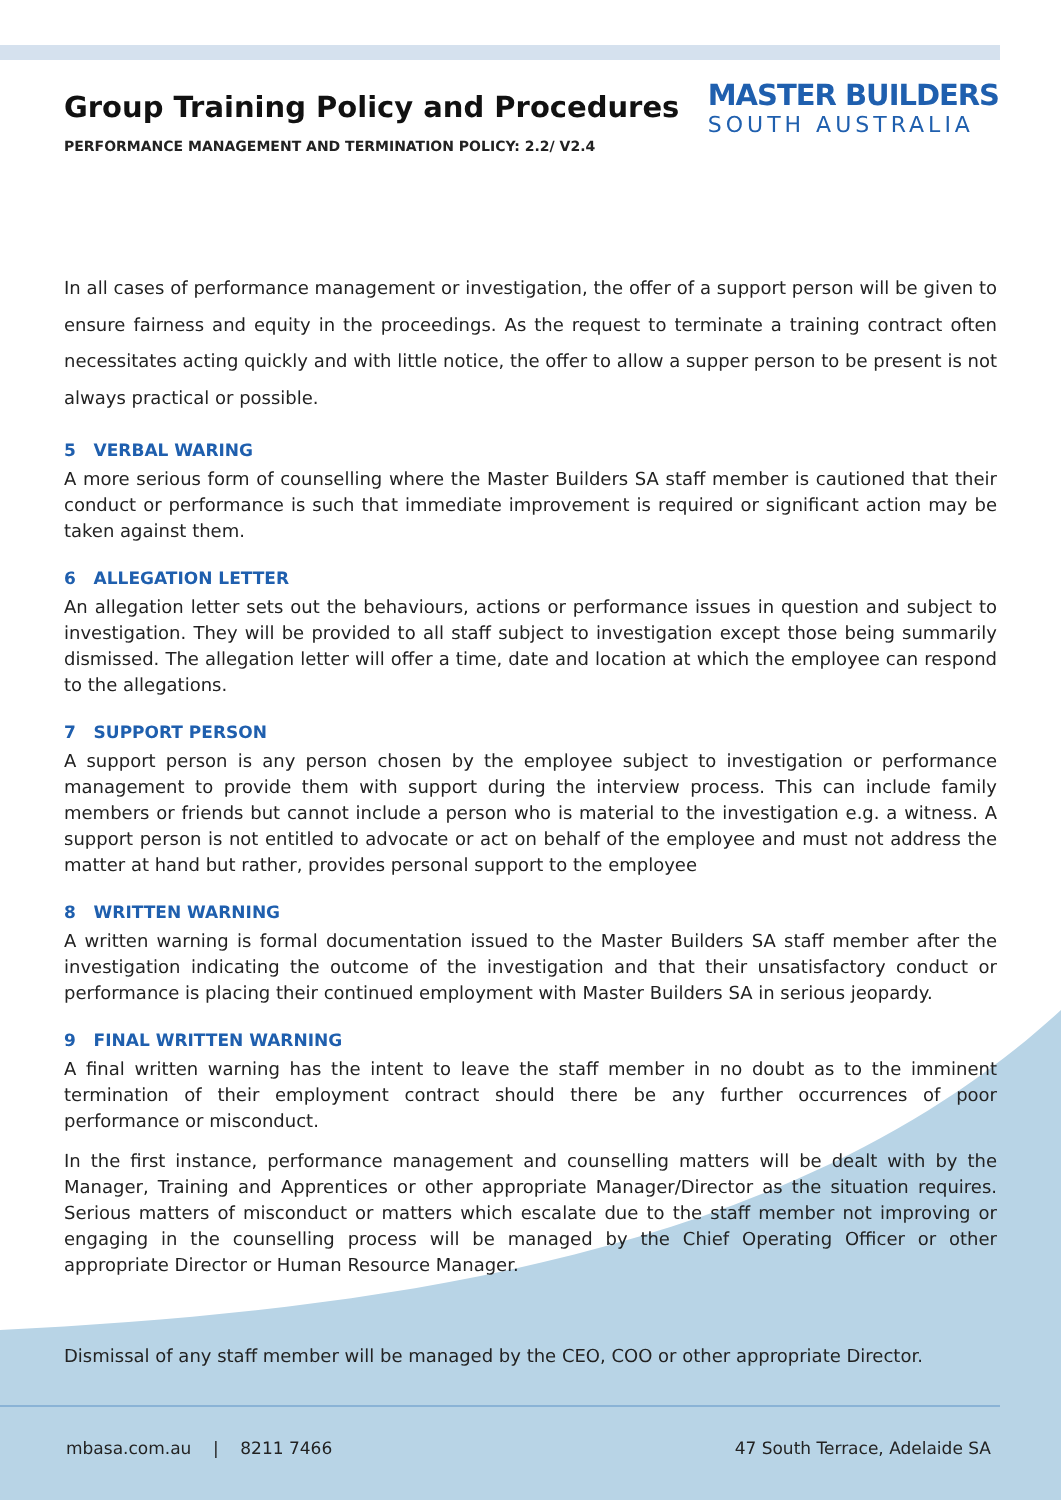MASTER BUILDERS
SOUTH AUSTRALIA
Group Training Policy and Procedures
PERFORMANCE MANAGEMENT AND TERMINATION POLICY: 2.2/ V2.4
In all cases of performance management or investigation, the offer of a support person will be given to ensure fairness and equity in the proceedings. As the request to terminate a training contract often necessitates acting quickly and with little notice, the offer to allow a supper person to be present is not always practical or possible.
5 VERBAL WARING
A more serious form of counselling where the Master Builders SA staff member is cautioned that their conduct or performance is such that immediate improvement is required or significant action may be taken against them.
6 ALLEGATION LETTER
An allegation letter sets out the behaviours, actions or performance issues in question and subject to investigation. They will be provided to all staff subject to investigation except those being summarily dismissed. The allegation letter will offer a time, date and location at which the employee can respond to the allegations.
7 SUPPORT PERSON
A support person is any person chosen by the employee subject to investigation or performance management to provide them with support during the interview process. This can include family members or friends but cannot include a person who is material to the investigation e.g. a witness. A support person is not entitled to advocate or act on behalf of the employee and must not address the matter at hand but rather, provides personal support to the employee
8 WRITTEN WARNING
A written warning is formal documentation issued to the Master Builders SA staff member after the investigation indicating the outcome of the investigation and that their unsatisfactory conduct or performance is placing their continued employment with Master Builders SA in serious jeopardy.
9 FINAL WRITTEN WARNING
A final written warning has the intent to leave the staff member in no doubt as to the imminent termination of their employment contract should there be any further occurrences of poor performance or misconduct.
In the first instance, performance management and counselling matters will be dealt with by the Manager, Training and Apprentices or other appropriate Manager/Director as the situation requires. Serious matters of misconduct or matters which escalate due to the staff member not improving or engaging in the counselling process will be managed by the Chief Operating Officer or other appropriate Director or Human Resource Manager.
Dismissal of any staff member will be managed by the CEO, COO or other appropriate Director.
mbasa.com.au | 8211 7466 47 South Terrace, Adelaide SA